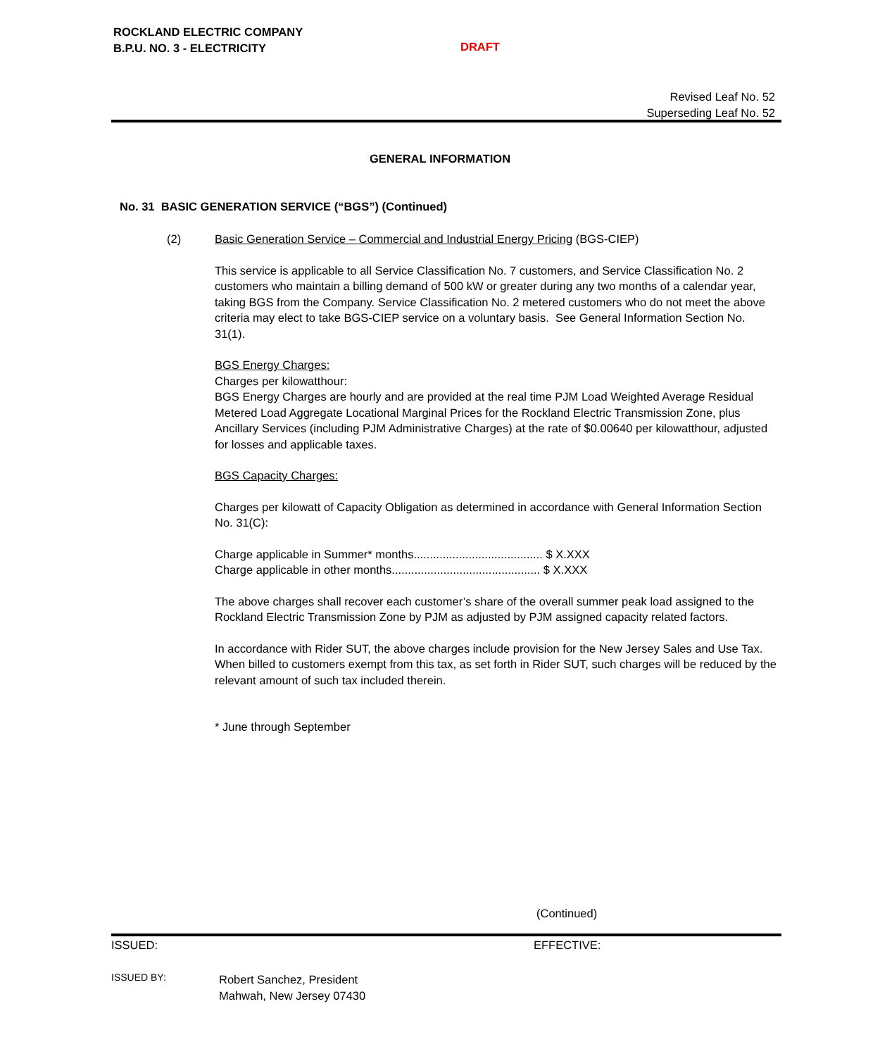ROCKLAND ELECTRIC COMPANY
B.P.U. NO. 3 - ELECTRICITY
DRAFT
Revised Leaf No. 52
Superseding Leaf No. 52
GENERAL INFORMATION
No. 31 BASIC GENERATION SERVICE (“BGS”) (Continued)
(2) Basic Generation Service – Commercial and Industrial Energy Pricing (BGS-CIEP)
This service is applicable to all Service Classification No. 7 customers, and Service Classification No. 2 customers who maintain a billing demand of 500 kW or greater during any two months of a calendar year, taking BGS from the Company. Service Classification No. 2 metered customers who do not meet the above criteria may elect to take BGS-CIEP service on a voluntary basis. See General Information Section No. 31(1).
BGS Energy Charges:
Charges per kilowatthour:
BGS Energy Charges are hourly and are provided at the real time PJM Load Weighted Average Residual Metered Load Aggregate Locational Marginal Prices for the Rockland Electric Transmission Zone, plus Ancillary Services (including PJM Administrative Charges) at the rate of $0.00640 per kilowatthour, adjusted for losses and applicable taxes.
BGS Capacity Charges:
Charges per kilowatt of Capacity Obligation as determined in accordance with General Information Section No. 31(C):
Charge applicable in Summer* months........................................ $ X.XXX
Charge applicable in other months.............................................. $ X.XXX
The above charges shall recover each customer’s share of the overall summer peak load assigned to the Rockland Electric Transmission Zone by PJM as adjusted by PJM assigned capacity related factors.
In accordance with Rider SUT, the above charges include provision for the New Jersey Sales and Use Tax. When billed to customers exempt from this tax, as set forth in Rider SUT, such charges will be reduced by the relevant amount of such tax included therein.
* June through September
(Continued)
ISSUED: EFFECTIVE:
ISSUED BY:
Robert Sanchez, President
Mahwah, New Jersey 07430